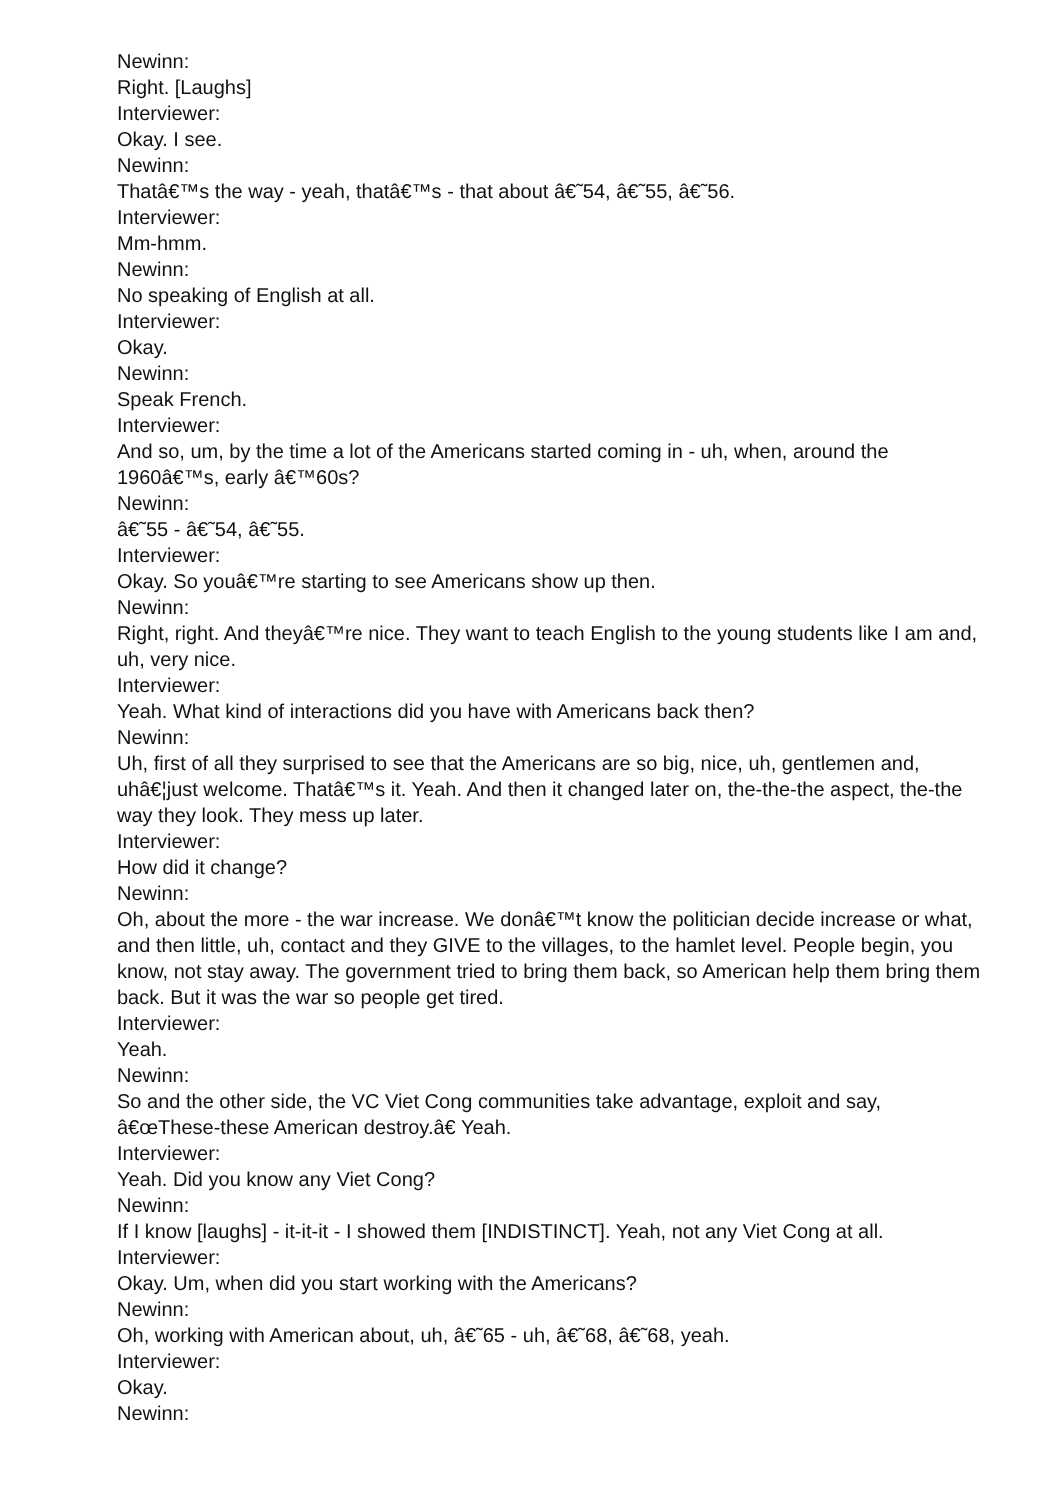Newinn:
Right. [Laughs]
Interviewer:
Okay. I see.
Newinn:
Thatâ€™s the way - yeah, thatâ€™s - that about â€˜54, â€˜55, â€˜56.
Interviewer:
Mm-hmm.
Newinn:
No speaking of English at all.
Interviewer:
Okay.
Newinn:
Speak French.
Interviewer:
And so, um, by the time a lot of the Americans started coming in - uh, when, around the 1960â€™s, early â€™60s?
Newinn:
â€˜55 - â€˜54, â€˜55.
Interviewer:
Okay. So youâ€™re starting to see Americans show up then.
Newinn:
Right, right. And theyâ€™re nice. They want to teach English to the young students like I am and, uh, very nice.
Interviewer:
Yeah. What kind of interactions did you have with Americans back then?
Newinn:
Uh, first of all they surprised to see that the Americans are so big, nice, uh, gentlemen and, uhâ€¦just welcome. Thatâ€™s it. Yeah. And then it changed later on, the-the-the aspect, the-the way they look. They mess up later.
Interviewer:
How did it change?
Newinn:
Oh, about the more - the war increase. We donâ€™t know the politician decide increase or what, and then little, uh, contact and they GIVE to the villages, to the hamlet level. People begin, you know, not stay away. The government tried to bring them back, so American help them bring them back. But it was the war so people get tired.
Interviewer:
Yeah.
Newinn:
So and the other side, the VC Viet Cong communities take advantage, exploit and say, â€œThese-these American destroy.â€ Yeah.
Interviewer:
Yeah. Did you know any Viet Cong?
Newinn:
If I know [laughs] - it-it-it - I showed them [INDISTINCT]. Yeah, not any Viet Cong at all.
Interviewer:
Okay. Um, when did you start working with the Americans?
Newinn:
Oh, working with American about, uh, â€˜65 - uh, â€˜68, â€˜68, yeah.
Interviewer:
Okay.
Newinn: